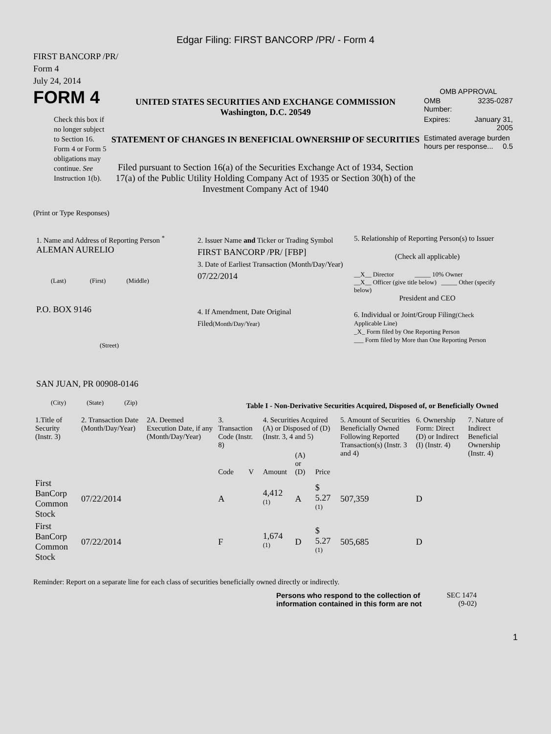Edgar Filing: FIRST BANCORP /PR/ - Form 4
FIRST BANCORP /PR/
Form 4
July 24, 2014
FORM 4
Check this box if no longer subject to Section 16. Form 4 or Form 5 obligations may continue. See Instruction 1(b).
UNITED STATES SECURITIES AND EXCHANGE COMMISSION
Washington, D.C. 20549
STATEMENT OF CHANGES IN BENEFICIAL OWNERSHIP OF SECURITIES
Filed pursuant to Section 16(a) of the Securities Exchange Act of 1934, Section 17(a) of the Public Utility Holding Company Act of 1935 or Section 30(h) of the Investment Company Act of 1940
OMB APPROVAL
| OMB Number: | 3235-0287 |
| Expires: | January 31, 2005 |
| Estimated average burden hours per response... 0.5 | |
(Print or Type Responses)
1. Name and Address of Reporting Person <sup>*</sup>
ALEMAN AURELIO
(Last) (First) (Middle)
P.O. BOX 9146
(Street)
SAN JUAN, PR 00908-0146
(City) (State) (Zip)
2. Issuer Name and Ticker or Trading Symbol
FIRST BANCORP /PR/ [FBP]
3. Date of Earliest Transaction (Month/Day/Year)
07/22/2014
4. If Amendment, Date Original Filed(Month/Day/Year)
5. Relationship of Reporting Person(s) to Issuer
(Check all applicable)
__X__ Director _____ 10% Owner
__X__ Officer (give title below) _____ Other (specify below)
President and CEO
6. Individual or Joint/Group Filing(Check Applicable Line)
_X_ Form filed by One Reporting Person
___ Form filed by More than One Reporting Person
Table I - Non-Derivative Securities Acquired, Disposed of, or Beneficially Owned
| 1.Title of Security (Instr. 3) | 2. Transaction Date (Month/Day/Year) | 2A. Deemed Execution Date, if any (Month/Day/Year) | 3. Transaction Code (Instr. 8) | | 4. Securities Acquired (A) or Disposed of (D) (Instr. 3, 4 and 5) | | | 5. Amount of Securities Beneficially Owned Following Reported Transaction(s) (Instr. 3 and 4) | 6. Ownership Form: Direct (D) or Indirect (I) (Instr. 4) | 7. Nature of Indirect Beneficial Ownership (Instr. 4) |
| --- | --- | --- | --- | --- | --- | --- | --- | --- | --- | --- |
| | | | Code | V | Amount | (A) or (D) | Price | | | |
| First BanCorp Common Stock | 07/22/2014 | | A | | 4,412 <sup>(1)</sup> | A | $ 5.27 <sup>(1)</sup> | 507,359 | D | |
| First BanCorp Common Stock | 07/22/2014 | | F | | 1,674 <sup>(1)</sup> | D | $ 5.27 <sup>(1)</sup> | 505,685 | D | |
Reminder: Report on a separate line for each class of securities beneficially owned directly or indirectly.
Persons who respond to the collection of information contained in this form are not
SEC 1474
(9-02)
1